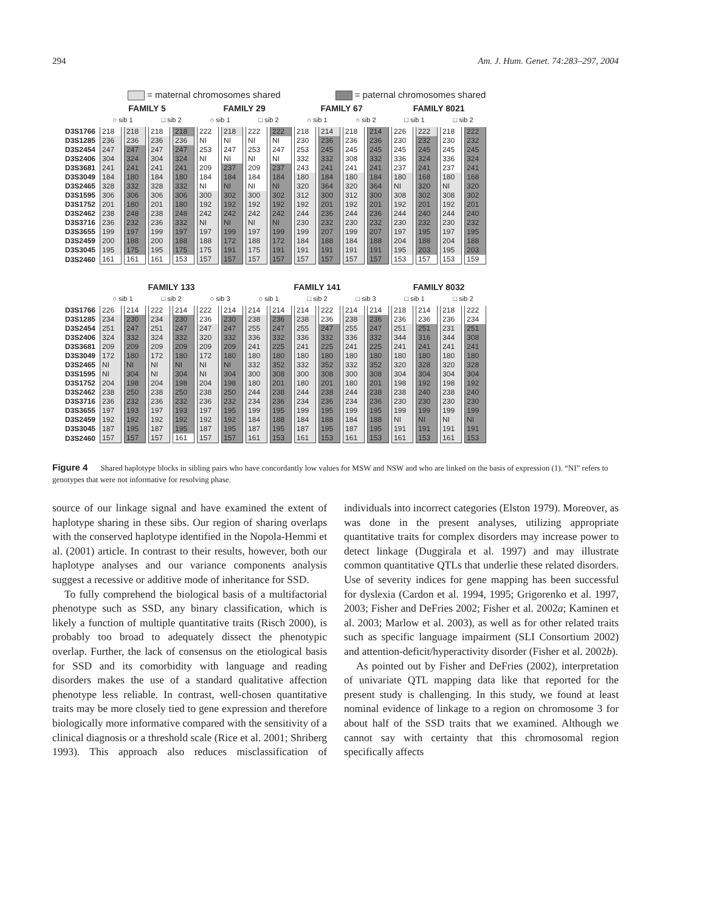294 Am. J. Hum. Genet. 74:283–297, 2004
= maternal chromosomes shared = paternal chromosomes shared
| | FAMILY 5 | | | | FAMILY 29 | | | | FAMILY 67 | | | | FAMILY 8021 | | | |
| | ○ sib 1 | | □ sib 2 | | ○ sib 1 | | □ sib 2 | | ○ sib 1 | | ○ sib 2 | | □ sib 1 | | □ sib 2 | |
| D3S1766 | 218 | 218 | 218 | 218 | 222 | 218 | 222 | 222 | 218 | 214 | 218 | 214 | 226 | 222 | 218 | 222 |
| D3S1285 | 236 | 236 | 236 | 236 | NI | NI | NI | NI | 230 | 236 | 236 | 236 | 230 | 232 | 230 | 232 |
| D3S2454 | 247 | 247 | 247 | 247 | 253 | 247 | 253 | 247 | 253 | 245 | 245 | 245 | 245 | 245 | 245 | 245 |
| D3S2406 | 304 | 324 | 304 | 324 | NI | NI | NI | NI | 332 | 332 | 308 | 332 | 336 | 324 | 336 | 324 |
| D3S3681 | 241 | 241 | 241 | 241 | 209 | 237 | 209 | 237 | 243 | 241 | 241 | 241 | 237 | 241 | 237 | 241 |
| D3S3049 | 184 | 180 | 184 | 180 | 184 | 184 | 184 | 184 | 180 | 184 | 180 | 184 | 180 | 168 | 180 | 168 |
| D3S2465 | 328 | 332 | 328 | 332 | NI | NI | NI | NI | 320 | 364 | 320 | 364 | NI | 320 | NI | 320 |
| D3S1595 | 306 | 306 | 306 | 306 | 300 | 302 | 300 | 302 | 312 | 300 | 312 | 300 | 308 | 302 | 308 | 302 |
| D3S1752 | 201 | 180 | 201 | 180 | 192 | 192 | 192 | 192 | 192 | 201 | 192 | 201 | 192 | 201 | 192 | 201 |
| D3S2462 | 238 | 248 | 238 | 248 | 242 | 242 | 242 | 242 | 244 | 236 | 244 | 236 | 244 | 240 | 244 | 240 |
| D3S3716 | 236 | 232 | 236 | 332 | NI | NI | NI | NI | 230 | 232 | 230 | 232 | 230 | 232 | 230 | 232 |
| D3S3655 | 199 | 197 | 199 | 197 | 197 | 199 | 197 | 199 | 199 | 207 | 199 | 207 | 197 | 195 | 197 | 195 |
| D3S2459 | 200 | 188 | 200 | 188 | 188 | 172 | 188 | 172 | 184 | 188 | 184 | 188 | 204 | 188 | 204 | 188 |
| D3S3045 | 195 | 175 | 195 | 175 | 175 | 191 | 175 | 191 | 191 | 191 | 191 | 191 | 195 | 203 | 195 | 203 |
| D3S2460 | 161 | 161 | 161 | 153 | 157 | 157 | 157 | 157 | 157 | 157 | 157 | 157 | 153 | 157 | 153 | 159 |
| | FAMILY 133 | | | | | | FAMILY 141 | | | | | | FAMILY 8032 | | | |
| | ○ sib 1 | | □ sib 2 | | ○ sib 3 | | ○ sib 1 | | □ sib 2 | | □ sib 3 | | □ sib 1 | | □ sib 2 | |
| D3S1766 | 226 | 214 | 222 | 214 | 222 | 214 | 214 | 214 | 214 | 222 | 214 | 214 | 218 | 214 | 218 | 222 |
| D3S1285 | 234 | 230 | 234 | 230 | 236 | 230 | 238 | 236 | 238 | 236 | 238 | 236 | 236 | 236 | 236 | 234 |
| D3S2454 | 251 | 247 | 251 | 247 | 247 | 247 | 255 | 247 | 255 | 247 | 255 | 247 | 251 | 251 | 231 | 251 |
| D3S2406 | 324 | 332 | 324 | 332 | 320 | 332 | 336 | 332 | 336 | 332 | 336 | 332 | 344 | 316 | 344 | 308 |
| D3S3681 | 209 | 209 | 209 | 209 | 209 | 209 | 241 | 225 | 241 | 225 | 241 | 225 | 241 | 241 | 241 | 241 |
| D3S3049 | 172 | 180 | 172 | 180 | 172 | 180 | 180 | 180 | 180 | 180 | 180 | 180 | 180 | 180 | 180 | 180 |
| D3S2465 | NI | NI | NI | NI | NI | NI | 332 | 352 | 332 | 352 | 332 | 352 | 320 | 328 | 320 | 328 |
| D3S1595 | NI | 304 | NI | 304 | NI | 304 | 300 | 308 | 300 | 308 | 300 | 308 | 304 | 304 | 304 | 304 |
| D3S1752 | 204 | 198 | 204 | 198 | 204 | 198 | 180 | 201 | 180 | 201 | 180 | 201 | 198 | 192 | 198 | 192 |
| D3S2462 | 238 | 250 | 238 | 250 | 238 | 250 | 244 | 238 | 244 | 238 | 244 | 238 | 238 | 240 | 238 | 240 |
| D3S3716 | 236 | 232 | 236 | 232 | 236 | 232 | 234 | 236 | 234 | 236 | 234 | 236 | 230 | 230 | 230 | 230 |
| D3S3655 | 197 | 193 | 197 | 193 | 197 | 195 | 199 | 195 | 199 | 195 | 199 | 195 | 199 | 199 | 199 | 199 |
| D3S2459 | 192 | 192 | 192 | 192 | 192 | 192 | 184 | 188 | 184 | 188 | 184 | 188 | NI | NI | NI | NI |
| D3S3045 | 187 | 195 | 187 | 195 | 187 | 195 | 187 | 195 | 187 | 195 | 187 | 195 | 191 | 191 | 191 | 191 |
| D3S2460 | 157 | 157 | 157 | 161 | 157 | 157 | 161 | 153 | 161 | 153 | 161 | 153 | 161 | 153 | 161 | 153 |
Figure 4 Shared haplotype blocks in sibling pairs who have concordantly low values for MSW and NSW and who are linked on the basis of expression (1). “NI” refers to genotypes that were not informative for resolving phase.
source of our linkage signal and have examined the extent of haplotype sharing in these sibs. Our region of sharing overlaps with the conserved haplotype identified in the Nopola-Hemmi et al. (2001) article. In contrast to their results, however, both our haplotype analyses and our variance components analysis suggest a recessive or additive mode of inheritance for SSD.
To fully comprehend the biological basis of a multifactorial phenotype such as SSD, any binary classification, which is likely a function of multiple quantitative traits (Risch 2000), is probably too broad to adequately dissect the phenotypic overlap. Further, the lack of consensus on the etiological basis for SSD and its comorbidity with language and reading disorders makes the use of a standard qualitative affection phenotype less reliable. In contrast, well-chosen quantitative traits may be more closely tied to gene expression and therefore biologically more informative compared with the sensitivity of a clinical diagnosis or a threshold scale (Rice et al. 2001; Shriberg 1993). This approach also reduces misclassification of individuals into incorrect categories (Elston 1979). Moreover, as was done in the present analyses, utilizing appropriate quantitative traits for complex disorders may increase power to detect linkage (Duggirala et al. 1997) and may illustrate common quantitative QTLs that underlie these related disorders. Use of severity indices for gene mapping has been successful for dyslexia (Cardon et al. 1994, 1995; Grigorenko et al. 1997, 2003; Fisher and DeFries 2002; Fisher et al. 2002a; Kaminen et al. 2003; Marlow et al. 2003), as well as for other related traits such as specific language impairment (SLI Consortium 2002) and attention-deficit/hyperactivity disorder (Fisher et al. 2002b).
As pointed out by Fisher and DeFries (2002), interpretation of univariate QTL mapping data like that reported for the present study is challenging. In this study, we found at least nominal evidence of linkage to a region on chromosome 3 for about half of the SSD traits that we examined. Although we cannot say with certainty that this chromosomal region specifically affects